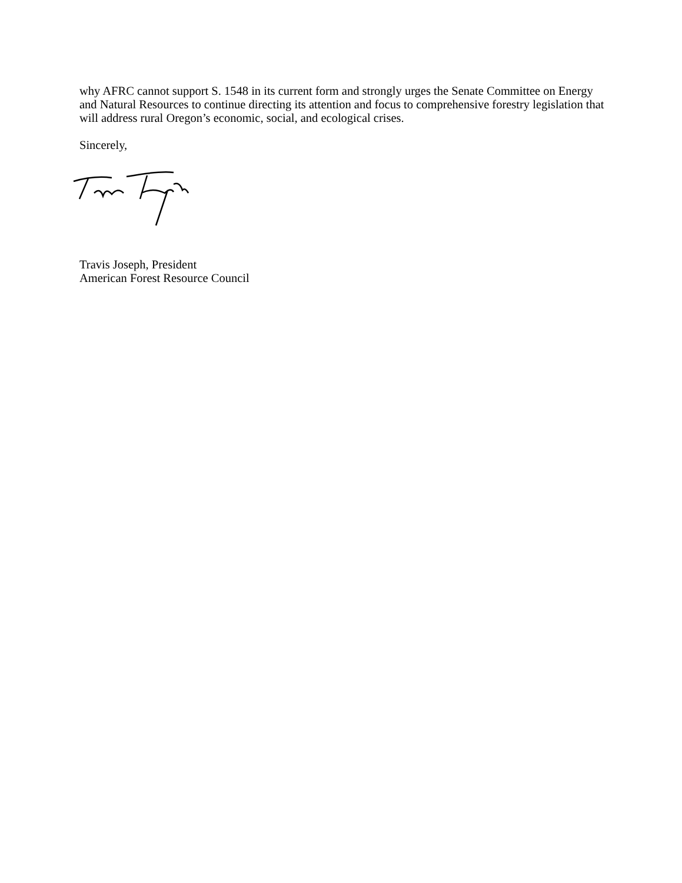why AFRC cannot support S. 1548 in its current form and strongly urges the Senate Committee on Energy and Natural Resources to continue directing its attention and focus to comprehensive forestry legislation that will address rural Oregon’s economic, social, and ecological crises.
Sincerely,
Travis Joseph, President
American Forest Resource Council